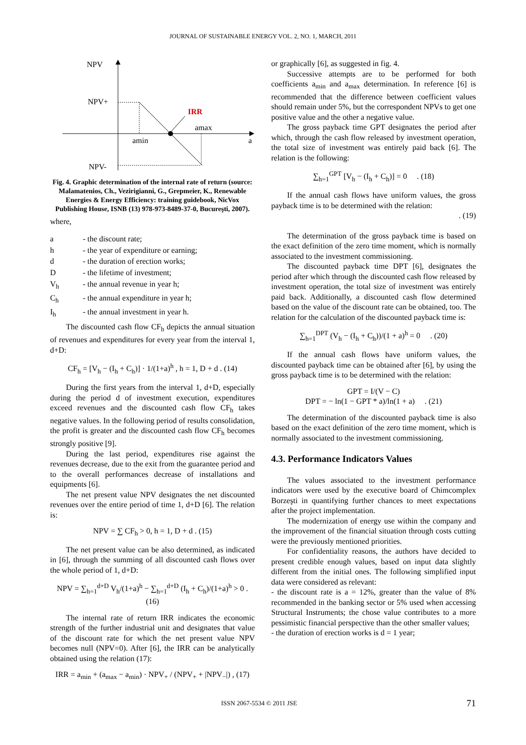JOURNAL OF SUSTAINABLE ENERGY VOL. 2, NO. 1, MARCH, 2011
NPV
NPV+
IRR
amax
amin
a
NPV-
Fig. 4. Graphic determination of the internal rate of return (source: Malamatenios, Ch., Vezirigianni, G., Grepmeier, K., Renewable Energies & Energy Efficiency: training guidebook, NicVox Publishing House, ISNB (13) 978-973-8489-37-0, Bucureşti, 2007).
where,
| a | - the discount rate; |
| h | - the year of expenditure or earning; |
| d | - the duration of erection works; |
| D | - the lifetime of investment; |
| V<sub>h</sub> | - the annual revenue in year h; |
| C<sub>h</sub> | - the annual expenditure in year h; |
| I<sub>h</sub> | - the annual investment in year h. |
The discounted cash flow CF<sub>h</sub> depicts the annual situation of revenues and expenditures for every year from the interval 1, d+D:
CF<sub>h</sub> = [V<sub>h</sub> − (I<sub>h</sub> + C<sub>h</sub>)] · 1/(1+a)<sup>h</sup> , h = 1, D + d . (14)
During the first years from the interval 1, d+D, especially during the period d of investment execution, expenditures exceed revenues and the discounted cash flow CF<sub>h</sub> takes negative values. In the following period of results consolidation, the profit is greater and the discounted cash flow CF<sub>h</sub> becomes strongly positive [9].
During the last period, expenditures rise against the revenues decrease, due to the exit from the guarantee period and to the overall performances decrease of installations and equipments [6].
The net present value NPV designates the net discounted revenues over the entire period of time 1, d+D [6]. The relation is:
NPV = ∑ CF<sub>h</sub> > 0, h = 1, D + d . (15)
The net present value can be also determined, as indicated in [6], through the summing of all discounted cash flows over the whole period of 1, d+D:
NPV = ∑<sub>h=1</sub><sup>d+D</sup> V<sub>h</sub>/(1+a)<sup>h</sup> − ∑<sub>h=1</sub><sup>d+D</sup> (I<sub>h</sub> + C<sub>h</sub>)/(1+a)<sup>h</sup> > 0 . (16)
The internal rate of return IRR indicates the economic strength of the further industrial unit and designates that value of the discount rate for which the net present value NPV becomes null (NPV=0). After [6], the IRR can be analytically obtained using the relation (17):
IRR = a<sub>min</sub> + (a<sub>max</sub> − a<sub>min</sub>) · NPV<sub>+</sub> / (NPV<sub>+</sub> + |NPV<sub>−</sub>|) , (17)
or graphically [6], as suggested in fig. 4.
Successive attempts are to be performed for both coefficients a<sub>min</sub> and a<sub>max</sub> determination. In reference [6] is recommended that the difference between coefficient values should remain under 5%, but the correspondent NPVs to get one positive value and the other a negative value.
The gross payback time GPT designates the period after which, through the cash flow released by investment operation, the total size of investment was entirely paid back [6]. The relation is the following:
∑<sub>h=1</sub><sup>GPT</sup> [V<sub>h</sub> − (I<sub>h</sub> + C<sub>h</sub>)] = 0 . (18)
If the annual cash flows have uniform values, the gross payback time is to be determined with the relation:
. (19)
The determination of the gross payback time is based on the exact definition of the zero time moment, which is normally associated to the investment commissioning.
The discounted payback time DPT [6], designates the period after which through the discounted cash flow released by investment operation, the total size of investment was entirely paid back. Additionally, a discounted cash flow determined based on the value of the discount rate can be obtained, too. The relation for the calculation of the discounted payback time is:
∑<sub>h=1</sub><sup>DPT</sup> (V<sub>h</sub> − (I<sub>h</sub> + C<sub>h</sub>))/(1 + a)<sup>h</sup> = 0 . (20)
If the annual cash flows have uniform values, the discounted payback time can be obtained after [6], by using the gross payback time is to be determined with the relation:
GPT = I/(V − C)
DPT = − ln(1 − GPT * a)/ln(1 + a) . (21)
The determination of the discounted payback time is also based on the exact definition of the zero time moment, which is normally associated to the investment commissioning.
4.3. Performance Indicators Values
The values associated to the investment performance indicators were used by the executive board of Chimcomplex Borzeşti in quantifying further chances to meet expectations after the project implementation.
The modernization of energy use within the company and the improvement of the financial situation through costs cutting were the previously mentioned priorities.
For confidentiality reasons, the authors have decided to present credible enough values, based on input data slightly different from the initial ones. The following simplified input data were considered as relevant:
- the discount rate is a = 12%, greater than the value of 8% recommended in the banking sector or 5% used when accessing Structural Instruments; the chose value contributes to a more pessimistic financial perspective than the other smaller values;
- the duration of erection works is d = 1 year;
ISSN 2067-5534 © 2011 JSE 71